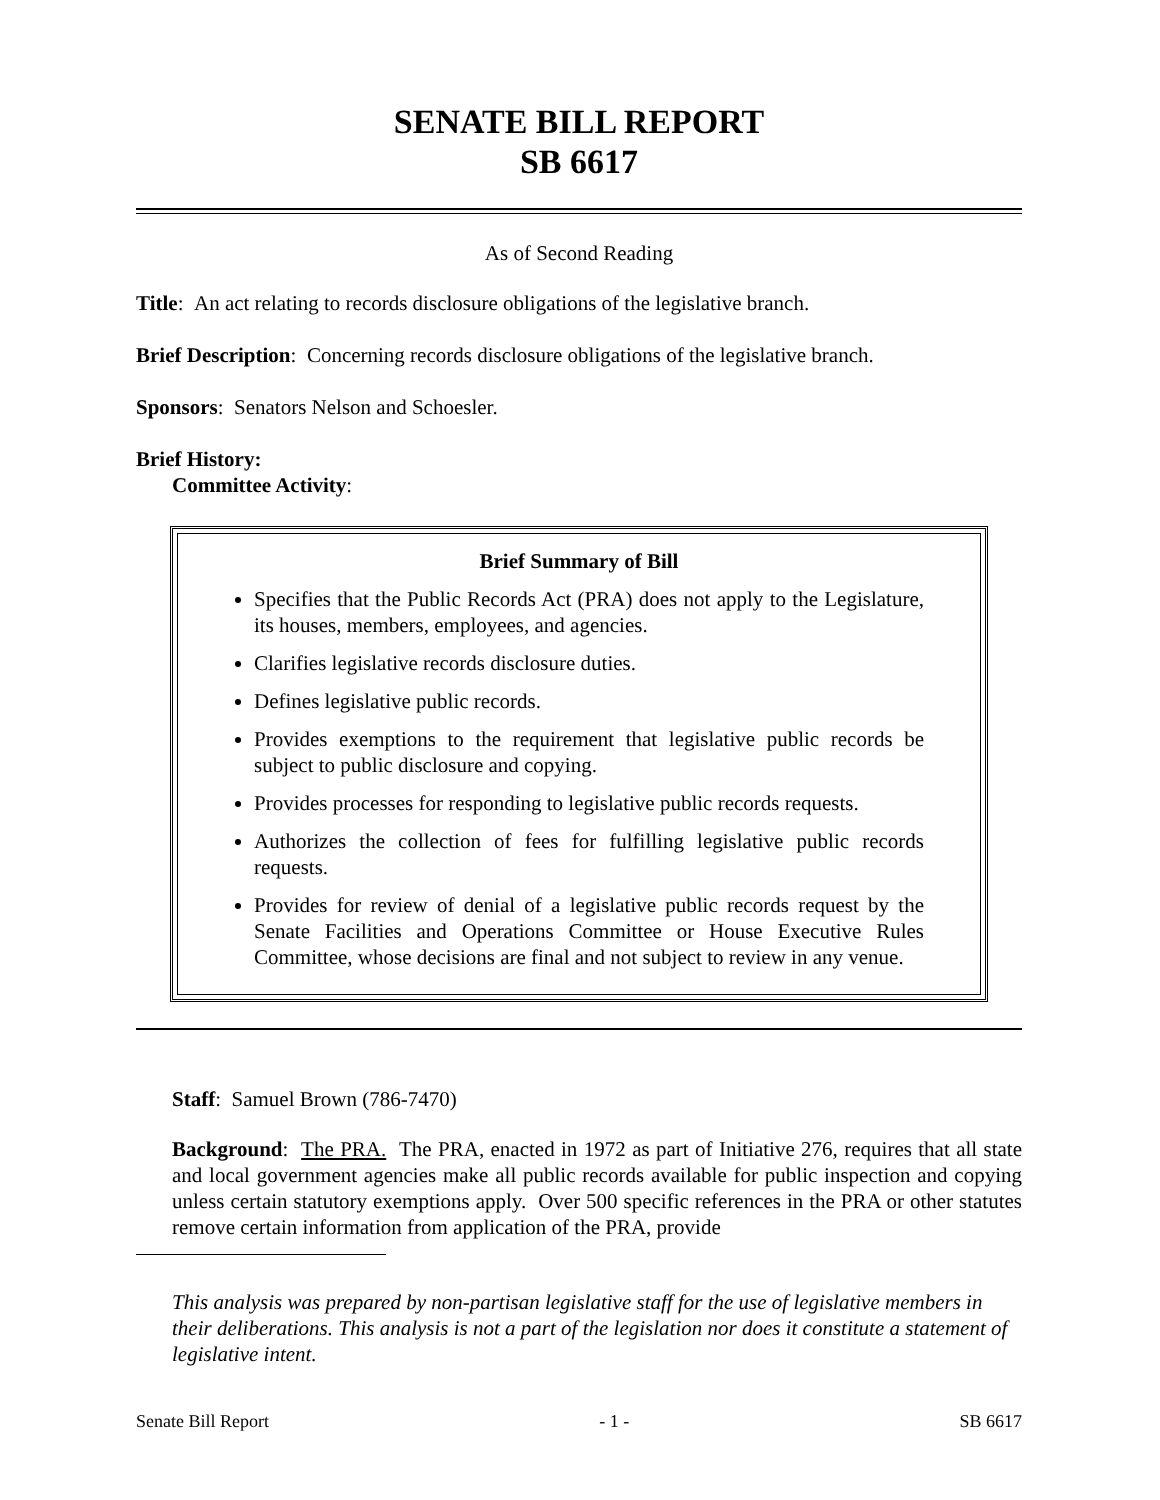SENATE BILL REPORT
SB 6617
As of Second Reading
Title: An act relating to records disclosure obligations of the legislative branch.
Brief Description: Concerning records disclosure obligations of the legislative branch.
Sponsors: Senators Nelson and Schoesler.
Brief History:
Committee Activity:
Brief Summary of Bill
Specifies that the Public Records Act (PRA) does not apply to the Legislature, its houses, members, employees, and agencies.
Clarifies legislative records disclosure duties.
Defines legislative public records.
Provides exemptions to the requirement that legislative public records be subject to public disclosure and copying.
Provides processes for responding to legislative public records requests.
Authorizes the collection of fees for fulfilling legislative public records requests.
Provides for review of denial of a legislative public records request by the Senate Facilities and Operations Committee or House Executive Rules Committee, whose decisions are final and not subject to review in any venue.
Staff: Samuel Brown (786-7470)
Background: The PRA. The PRA, enacted in 1972 as part of Initiative 276, requires that all state and local government agencies make all public records available for public inspection and copying unless certain statutory exemptions apply. Over 500 specific references in the PRA or other statutes remove certain information from application of the PRA, provide
This analysis was prepared by non-partisan legislative staff for the use of legislative members in their deliberations. This analysis is not a part of the legislation nor does it constitute a statement of legislative intent.
Senate Bill Report - 1 - SB 6617